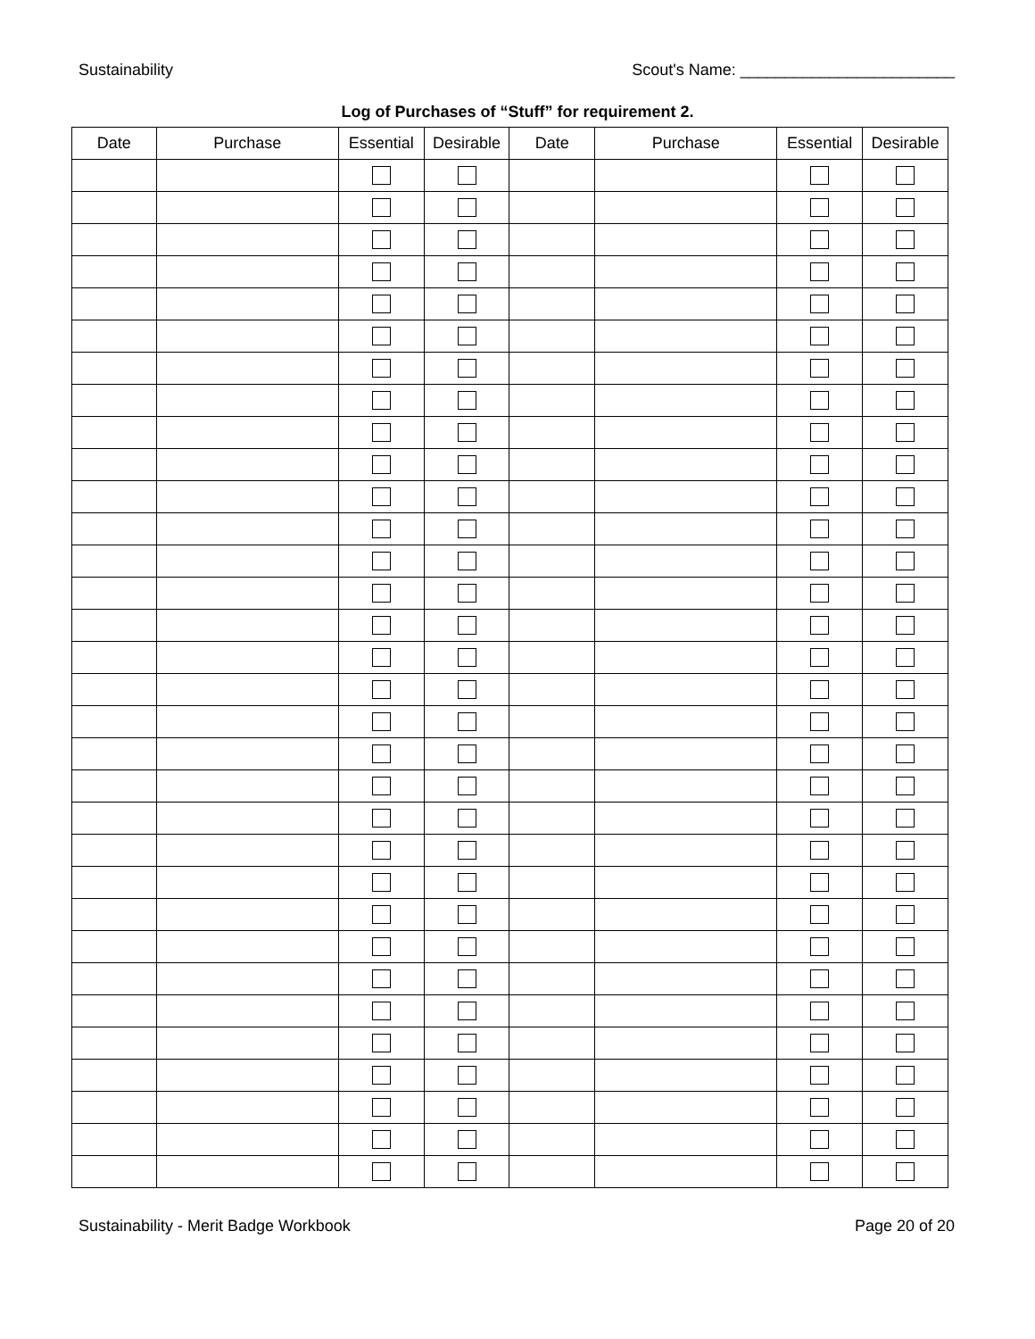Sustainability Scout's Name: ________________________
Log of Purchases of “Stuff” for requirement 2.
| Date | Purchase | Essential | Desirable | Date | Purchase | Essential | Desirable |
| --- | --- | --- | --- | --- | --- | --- | --- |
Sustainability - Merit Badge Workbook Page 20 of 20